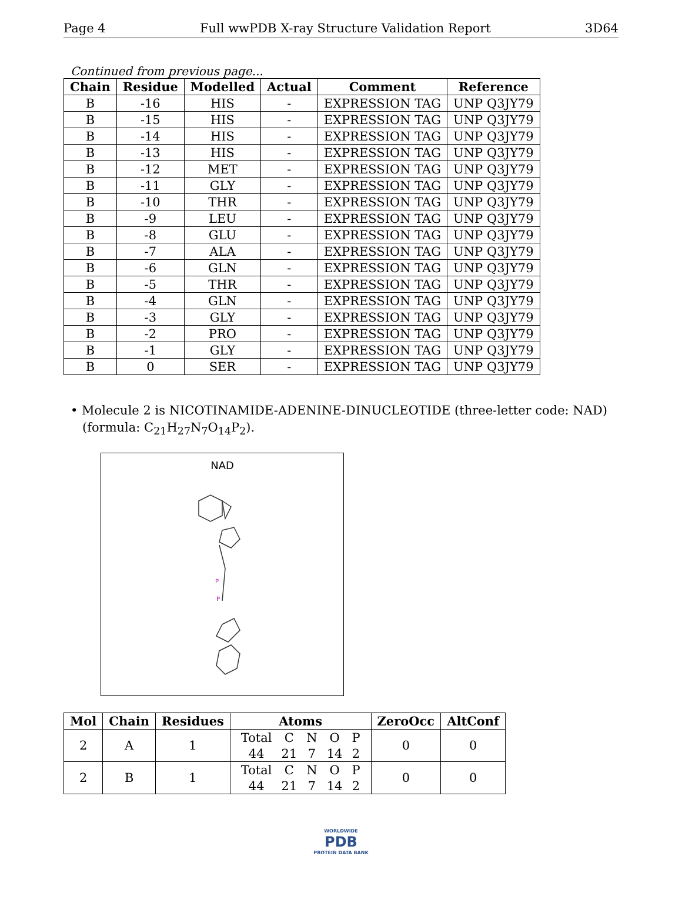Page 4 Full wwPDB X-ray Structure Validation Report 3D64
Continued from previous page...
| Chain | Residue | Modelled | Actual | Comment | Reference |
| --- | --- | --- | --- | --- | --- |
| B | -16 | HIS | - | EXPRESSION TAG | UNP Q3JY79 |
| B | -15 | HIS | - | EXPRESSION TAG | UNP Q3JY79 |
| B | -14 | HIS | - | EXPRESSION TAG | UNP Q3JY79 |
| B | -13 | HIS | - | EXPRESSION TAG | UNP Q3JY79 |
| B | -12 | MET | - | EXPRESSION TAG | UNP Q3JY79 |
| B | -11 | GLY | - | EXPRESSION TAG | UNP Q3JY79 |
| B | -10 | THR | - | EXPRESSION TAG | UNP Q3JY79 |
| B | -9 | LEU | - | EXPRESSION TAG | UNP Q3JY79 |
| B | -8 | GLU | - | EXPRESSION TAG | UNP Q3JY79 |
| B | -7 | ALA | - | EXPRESSION TAG | UNP Q3JY79 |
| B | -6 | GLN | - | EXPRESSION TAG | UNP Q3JY79 |
| B | -5 | THR | - | EXPRESSION TAG | UNP Q3JY79 |
| B | -4 | GLN | - | EXPRESSION TAG | UNP Q3JY79 |
| B | -3 | GLY | - | EXPRESSION TAG | UNP Q3JY79 |
| B | -2 | PRO | - | EXPRESSION TAG | UNP Q3JY79 |
| B | -1 | GLY | - | EXPRESSION TAG | UNP Q3JY79 |
| B | 0 | SER | - | EXPRESSION TAG | UNP Q3JY79 |
• Molecule 2 is NICOTINAMIDE-ADENINE-DINUCLEOTIDE (three-letter code: NAD) (formula: C<sub>21</sub>H<sub>27</sub>N<sub>7</sub>O<sub>14</sub>P<sub>2</sub>).
NAD
P
P
| Mol | Chain | Residues | Atoms | ZeroOcc | AltConf |
| --- | --- | --- | --- | --- | --- |
| 2 | A | 1 | / Total / C / N / O / P / / 44 / 21 / 7 / 14 / 2 / | 0 | 0 |
| 2 | B | 1 | / Total / C / N / O / P / / 44 / 21 / 7 / 14 / 2 / | 0 | 0 |
WORLDWIDE
PDB
PROTEIN DATA BANK